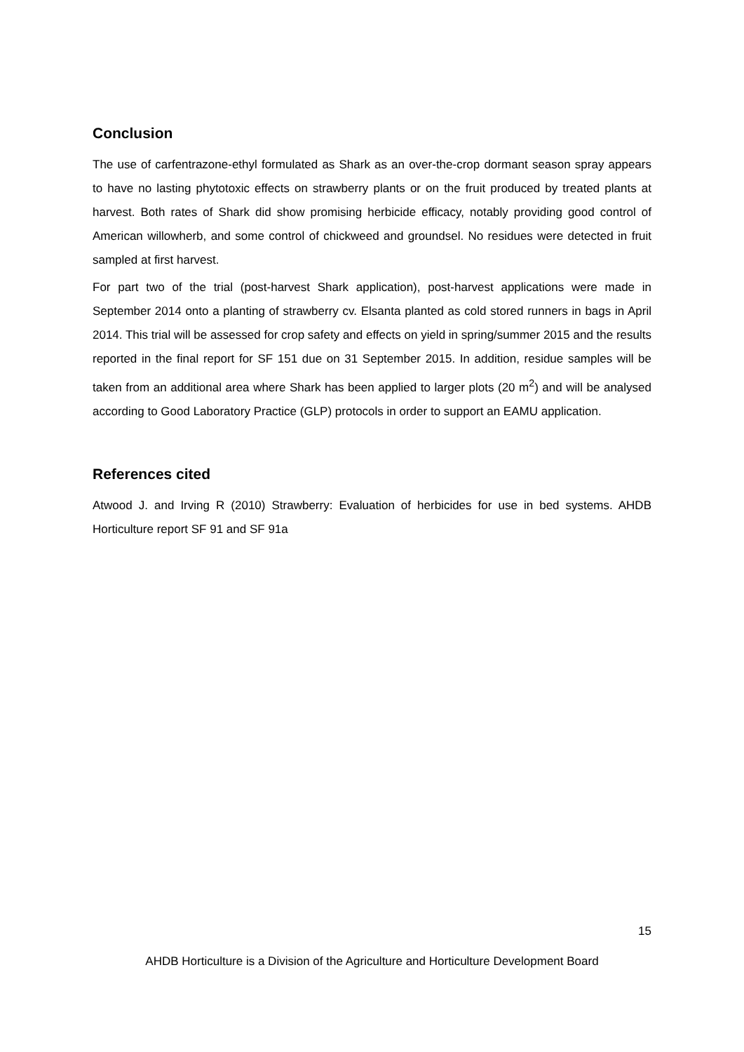Conclusion
The use of carfentrazone-ethyl formulated as Shark as an over-the-crop dormant season spray appears to have no lasting phytotoxic effects on strawberry plants or on the fruit produced by treated plants at harvest. Both rates of Shark did show promising herbicide efficacy, notably providing good control of American willowherb, and some control of chickweed and groundsel. No residues were detected in fruit sampled at first harvest.
For part two of the trial (post-harvest Shark application), post-harvest applications were made in September 2014 onto a planting of strawberry cv. Elsanta planted as cold stored runners in bags in April 2014. This trial will be assessed for crop safety and effects on yield in spring/summer 2015 and the results reported in the final report for SF 151 due on 31 September 2015. In addition, residue samples will be taken from an additional area where Shark has been applied to larger plots (20 m<sup>2</sup>) and will be analysed according to Good Laboratory Practice (GLP) protocols in order to support an EAMU application.
References cited
Atwood J. and Irving R (2010) Strawberry: Evaluation of herbicides for use in bed systems. AHDB Horticulture report SF 91 and SF 91a
15
AHDB Horticulture is a Division of the Agriculture and Horticulture Development Board